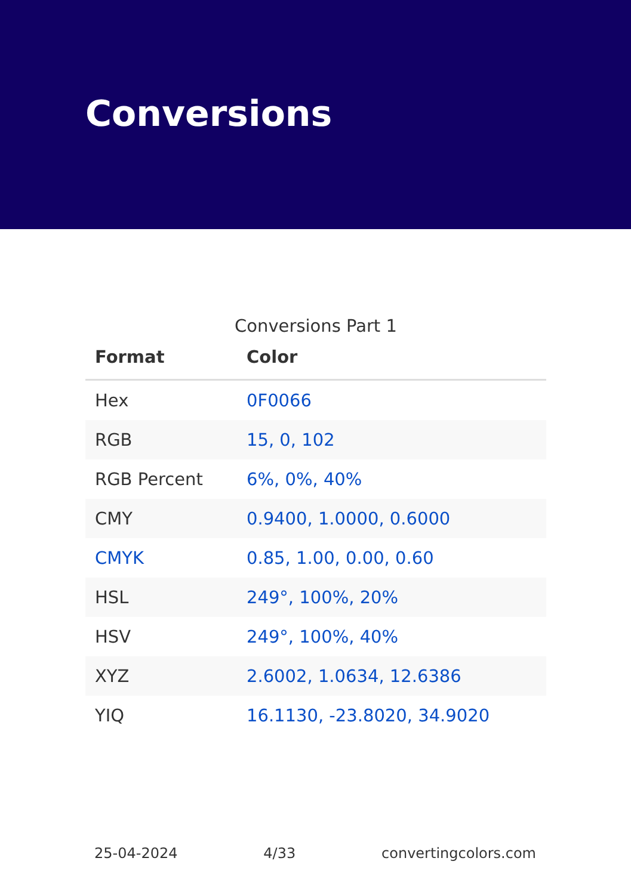Conversions
Conversions Part 1
| Format | Color |
| --- | --- |
| Hex | 0F0066 |
| RGB | 15, 0, 102 |
| RGB Percent | 6%, 0%, 40% |
| CMY | 0.9400, 1.0000, 0.6000 |
| CMYK | 0.85, 1.00, 0.00, 0.60 |
| HSL | 249°, 100%, 20% |
| HSV | 249°, 100%, 40% |
| XYZ | 2.6002, 1.0634, 12.6386 |
| YIQ | 16.1130, -23.8020, 34.9020 |
25-04-2024 4/33 convertingcolors.com